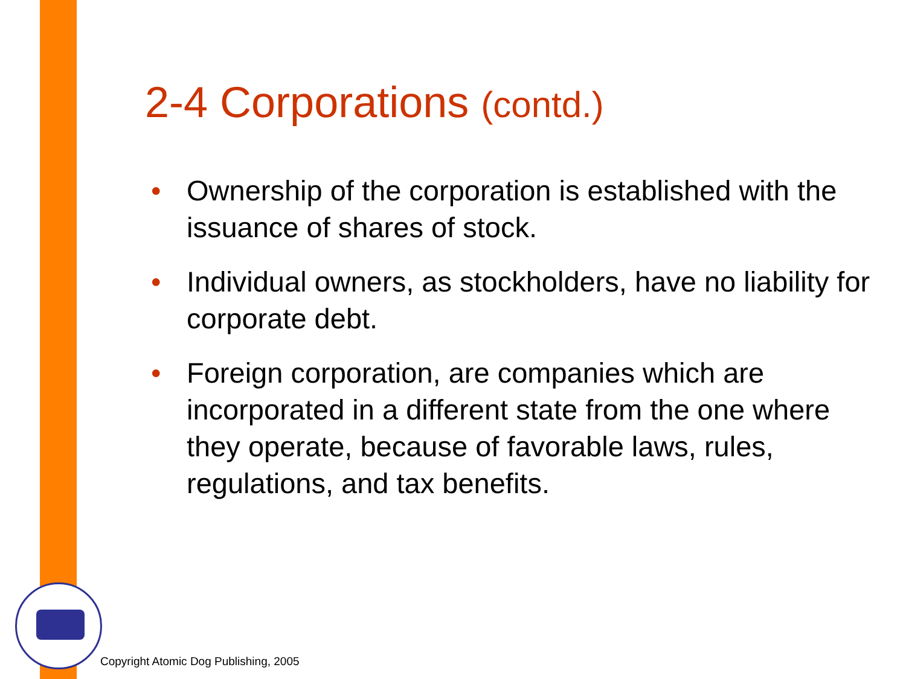2-4 Corporations (contd.)
• Ownership of the corporation is established with the issuance of shares of stock.
• Individual owners, as stockholders, have no liability for corporate debt.
• Foreign corporation, are companies which are incorporated in a different state from the one where they operate, because of favorable laws, rules, regulations, and tax benefits.
Copyright Atomic Dog Publishing, 2005